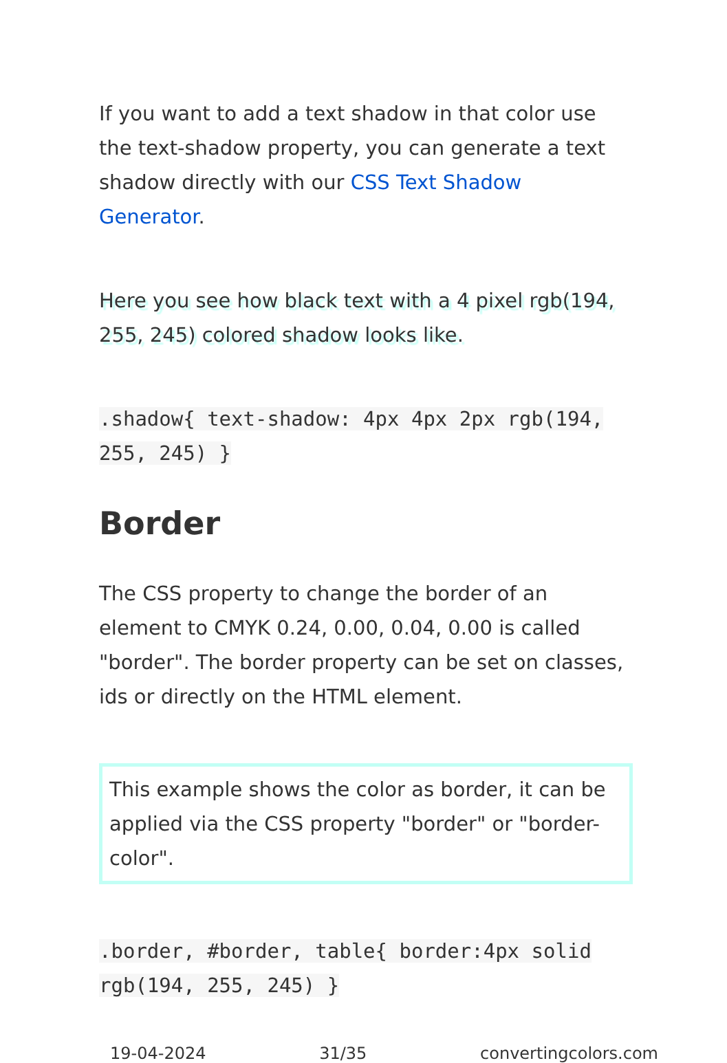If you want to add a text shadow in that color use the text-shadow property, you can generate a text shadow directly with our CSS Text Shadow Generator.
Here you see how black text with a 4 pixel rgb(194, 255, 245) colored shadow looks like.
.shadow{ text-shadow: 4px 4px 2px rgb(194, 255, 245) }
Border
The CSS property to change the border of an element to CMYK 0.24, 0.00, 0.04, 0.00 is called "border". The border property can be set on classes, ids or directly on the HTML element.
This example shows the color as border, it can be applied via the CSS property "border" or "border-color".
.border, #border, table{ border:4px solid rgb(194, 255, 245) }
19-04-2024 31/35 convertingcolors.com